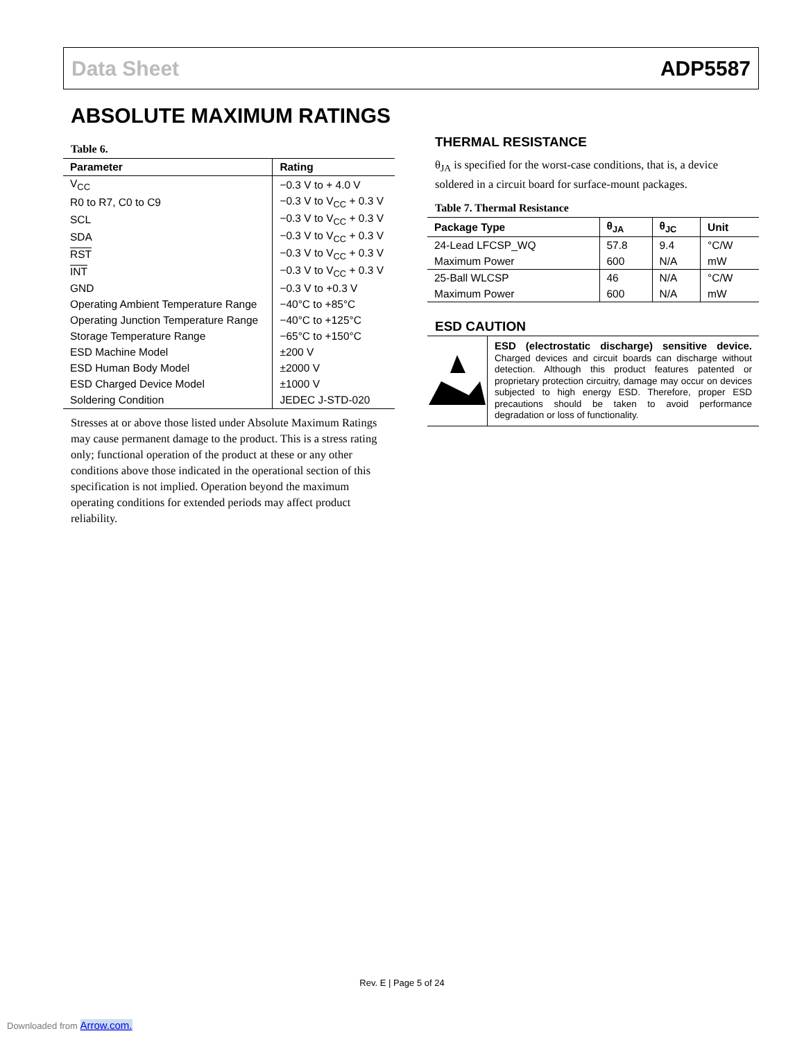Data Sheet ADP5587
ABSOLUTE MAXIMUM RATINGS
Table 6.
| Parameter | Rating |
| --- | --- |
| V<sub>CC</sub> | −0.3 V to + 4.0 V |
| R0 to R7, C0 to C9 | −0.3 V to V<sub>CC</sub> + 0.3 V |
| SCL | −0.3 V to V<sub>CC</sub> + 0.3 V |
| SDA | −0.3 V to V<sub>CC</sub> + 0.3 V |
| RST | −0.3 V to V<sub>CC</sub> + 0.3 V |
| INT | −0.3 V to V<sub>CC</sub> + 0.3 V |
| GND | −0.3 V to +0.3 V |
| Operating Ambient Temperature Range | −40°C to +85°C |
| Operating Junction Temperature Range | −40°C to +125°C |
| Storage Temperature Range | −65°C to +150°C |
| ESD Machine Model | ±200 V |
| ESD Human Body Model | ±2000 V |
| ESD Charged Device Model | ±1000 V |
| Soldering Condition | JEDEC J-STD-020 |
Stresses at or above those listed under Absolute Maximum Ratings may cause permanent damage to the product. This is a stress rating only; functional operation of the product at these or any other conditions above those indicated in the operational section of this specification is not implied. Operation beyond the maximum operating conditions for extended periods may affect product reliability.
THERMAL RESISTANCE
θ<sub>JA</sub> is specified for the worst-case conditions, that is, a device soldered in a circuit board for surface-mount packages.
Table 7. Thermal Resistance
| Package Type | θ<sub>JA</sub> | θ<sub>JC</sub> | Unit |
| --- | --- | --- | --- |
| 24-Lead LFCSP_WQ | 57.8 | 9.4 | °C/W |
| Maximum Power | 600 | N/A | mW |
| 25-Ball WLCSP | 46 | N/A | °C/W |
| Maximum Power | 600 | N/A | mW |
ESD CAUTION
ESD (electrostatic discharge) sensitive device. Charged devices and circuit boards can discharge without detection. Although this product features patented or proprietary protection circuitry, damage may occur on devices subjected to high energy ESD. Therefore, proper ESD precautions should be taken to avoid performance degradation or loss of functionality.
Rev. E | Page 5 of 24
Downloaded from Arrow.com.